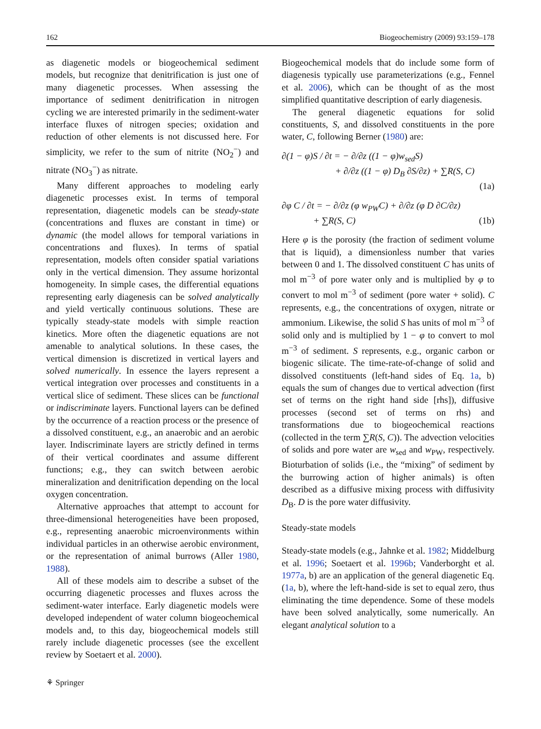162 Biogeochemistry (2009) 93:159–178
as diagenetic models or biogeochemical sediment models, but recognize that denitrification is just one of many diagenetic processes. When assessing the importance of sediment denitrification in nitrogen cycling we are interested primarily in the sediment-water interface fluxes of nitrogen species; oxidation and reduction of other elements is not discussed here. For simplicity, we refer to the sum of nitrite (NO<sub>2</sub><sup>−</sup>) and nitrate (NO<sub>3</sub><sup>−</sup>) as nitrate.
Many different approaches to modeling early diagenetic processes exist. In terms of temporal representation, diagenetic models can be steady-state (concentrations and fluxes are constant in time) or dynamic (the model allows for temporal variations in concentrations and fluxes). In terms of spatial representation, models often consider spatial variations only in the vertical dimension. They assume horizontal homogeneity. In simple cases, the differential equations representing early diagenesis can be solved analytically and yield vertically continuous solutions. These are typically steady-state models with simple reaction kinetics. More often the diagenetic equations are not amenable to analytical solutions. In these cases, the vertical dimension is discretized in vertical layers and solved numerically. In essence the layers represent a vertical integration over processes and constituents in a vertical slice of sediment. These slices can be functional or indiscriminate layers. Functional layers can be defined by the occurrence of a reaction process or the presence of a dissolved constituent, e.g., an anaerobic and an aerobic layer. Indiscriminate layers are strictly defined in terms of their vertical coordinates and assume different functions; e.g., they can switch between aerobic mineralization and denitrification depending on the local oxygen concentration.
Alternative approaches that attempt to account for three-dimensional heterogeneities have been proposed, e.g., representing anaerobic microenvironments within individual particles in an otherwise aerobic environment, or the representation of animal burrows (Aller 1980, 1988).
All of these models aim to describe a subset of the occurring diagenetic processes and fluxes across the sediment-water interface. Early diagenetic models were developed independent of water column biogeochemical models and, to this day, biogeochemical models still rarely include diagenetic processes (see the excellent review by Soetaert et al. 2000).
Biogeochemical models that do include some form of diagenesis typically use parameterizations (e.g., Fennel et al. 2006), which can be thought of as the most simplified quantitative description of early diagenesis.
The general diagenetic equations for solid constituents, S, and dissolved constituents in the pore water, C, following Berner (1980) are:
∂(1 − φ)S / ∂t = − ∂/∂z ((1 − φ)w<sub>sed</sub>S)
+ ∂/∂z ((1 − φ) D<sub>B</sub> ∂S/∂z) + ∑R(S, C)
(1a)
∂φ C / ∂t = − ∂/∂z (φ w<sub>PW</sub>C) + ∂/∂z (φ D ∂C/∂z)
+ ∑R(S, C) (1b)
Here φ is the porosity (the fraction of sediment volume that is liquid), a dimensionless number that varies between 0 and 1. The dissolved constituent C has units of mol m<sup>−3</sup> of pore water only and is multiplied by φ to convert to mol m<sup>−3</sup> of sediment (pore water + solid). C represents, e.g., the concentrations of oxygen, nitrate or ammonium. Likewise, the solid S has units of mol m<sup>−3</sup> of solid only and is multiplied by 1 − φ to convert to mol m<sup>−3</sup> of sediment. S represents, e.g., organic carbon or biogenic silicate. The time-rate-of-change of solid and dissolved constituents (left-hand sides of Eq. 1a, b) equals the sum of changes due to vertical advection (first set of terms on the right hand side [rhs]), diffusive processes (second set of terms on rhs) and transformations due to biogeochemical reactions (collected in the term ∑R(S, C)). The advection velocities of solids and pore water are w<sub>sed</sub> and w<sub>PW</sub>, respectively. Bioturbation of solids (i.e., the “mixing” of sediment by the burrowing action of higher animals) is often described as a diffusive mixing process with diffusivity D<sub>B</sub>. D is the pore water diffusivity.
Steady-state models
Steady-state models (e.g., Jahnke et al. 1982; Middelburg et al. 1996; Soetaert et al. 1996b; Vanderborght et al. 1977a, b) are an application of the general diagenetic Eq. (1a, b), where the left-hand-side is set to equal zero, thus eliminating the time dependence. Some of these models have been solved analytically, some numerically. An elegant analytical solution to a
⚘ Springer